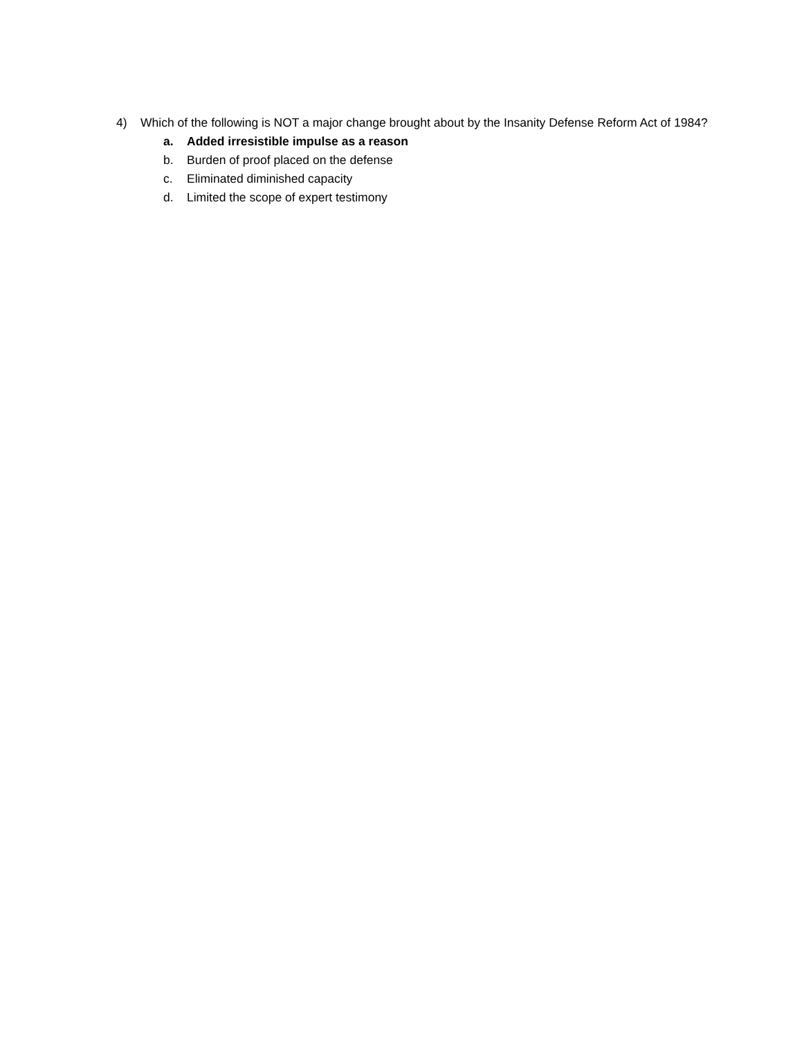4) Which of the following is NOT a major change brought about by the Insanity Defense Reform Act of 1984?
a. Added irresistible impulse as a reason
b. Burden of proof placed on the defense
c. Eliminated diminished capacity
d. Limited the scope of expert testimony